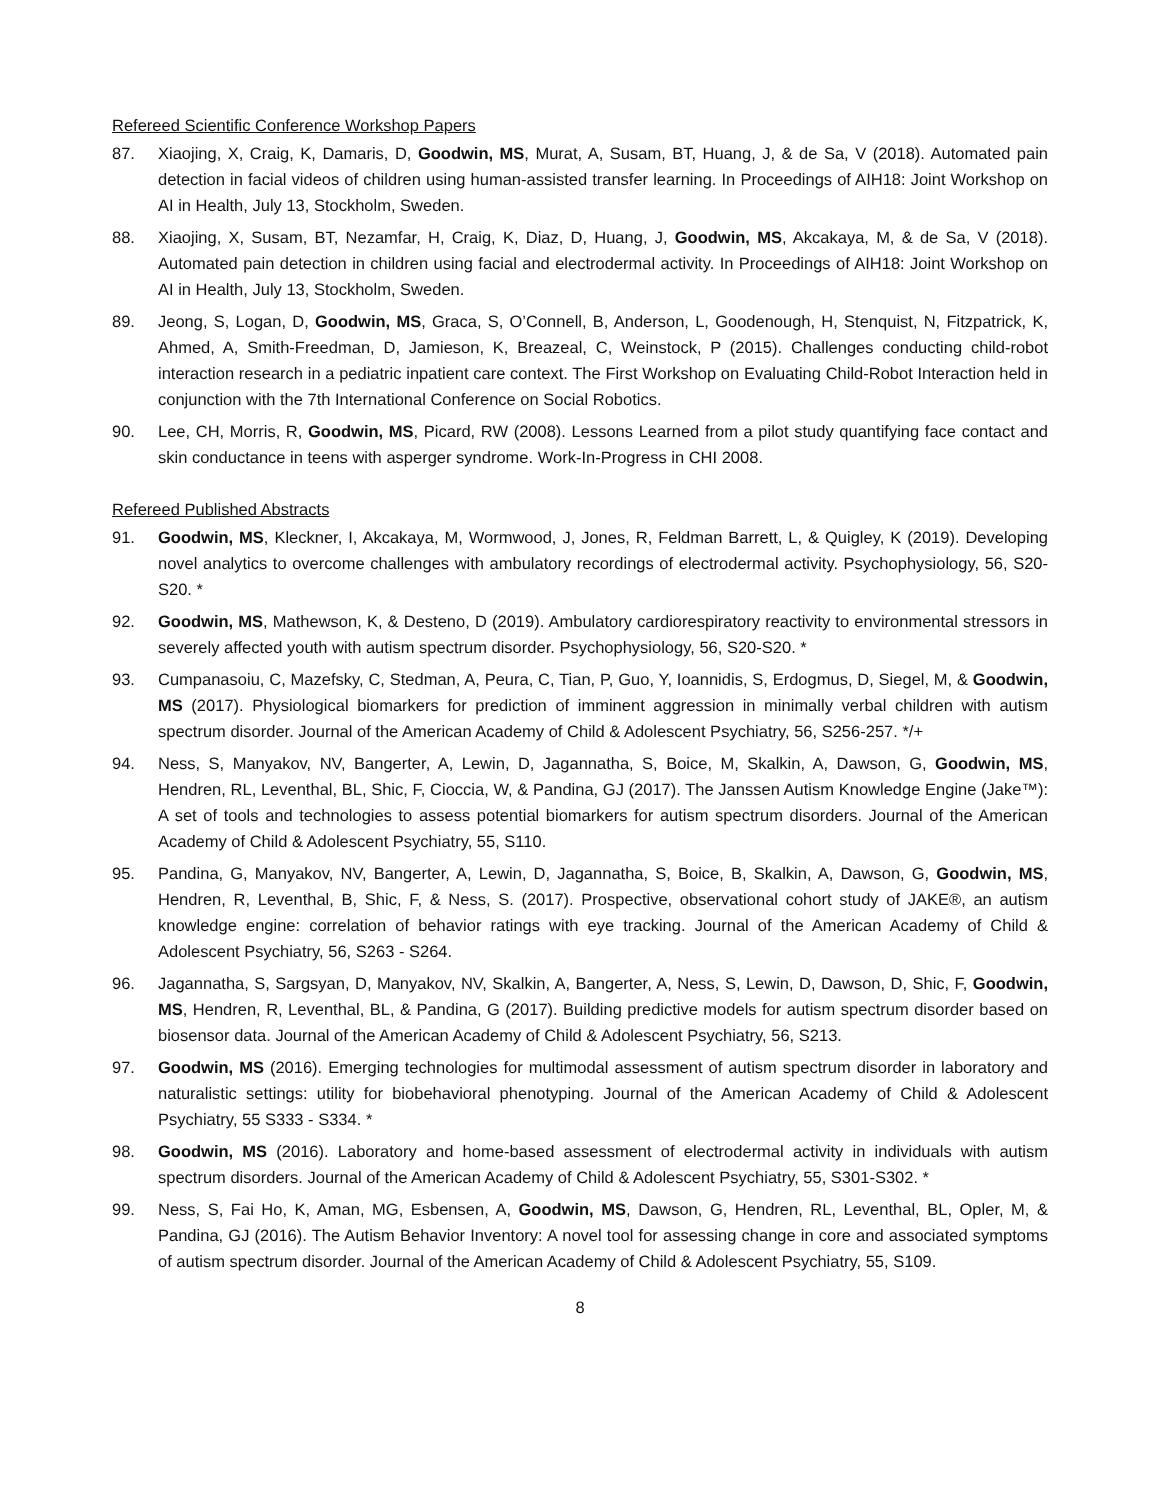Refereed Scientific Conference Workshop Papers
87. Xiaojing, X, Craig, K, Damaris, D, Goodwin, MS, Murat, A, Susam, BT, Huang, J, & de Sa, V (2018). Automated pain detection in facial videos of children using human-assisted transfer learning. In Proceedings of AIH18: Joint Workshop on AI in Health, July 13, Stockholm, Sweden.
88. Xiaojing, X, Susam, BT, Nezamfar, H, Craig, K, Diaz, D, Huang, J, Goodwin, MS, Akcakaya, M, & de Sa, V (2018). Automated pain detection in children using facial and electrodermal activity. In Proceedings of AIH18: Joint Workshop on AI in Health, July 13, Stockholm, Sweden.
89. Jeong, S, Logan, D, Goodwin, MS, Graca, S, O’Connell, B, Anderson, L, Goodenough, H, Stenquist, N, Fitzpatrick, K, Ahmed, A, Smith-Freedman, D, Jamieson, K, Breazeal, C, Weinstock, P (2015). Challenges conducting child-robot interaction research in a pediatric inpatient care context. The First Workshop on Evaluating Child-Robot Interaction held in conjunction with the 7th International Conference on Social Robotics.
90. Lee, CH, Morris, R, Goodwin, MS, Picard, RW (2008). Lessons Learned from a pilot study quantifying face contact and skin conductance in teens with asperger syndrome. Work-In-Progress in CHI 2008.
Refereed Published Abstracts
91. Goodwin, MS, Kleckner, I, Akcakaya, M, Wormwood, J, Jones, R, Feldman Barrett, L, & Quigley, K (2019). Developing novel analytics to overcome challenges with ambulatory recordings of electrodermal activity. Psychophysiology, 56, S20-S20. *
92. Goodwin, MS, Mathewson, K, & Desteno, D (2019). Ambulatory cardiorespiratory reactivity to environmental stressors in severely affected youth with autism spectrum disorder. Psychophysiology, 56, S20-S20. *
93. Cumpanasoiu, C, Mazefsky, C, Stedman, A, Peura, C, Tian, P, Guo, Y, Ioannidis, S, Erdogmus, D, Siegel, M, & Goodwin, MS (2017). Physiological biomarkers for prediction of imminent aggression in minimally verbal children with autism spectrum disorder. Journal of the American Academy of Child & Adolescent Psychiatry, 56, S256-257. */+
94. Ness, S, Manyakov, NV, Bangerter, A, Lewin, D, Jagannatha, S, Boice, M, Skalkin, A, Dawson, G, Goodwin, MS, Hendren, RL, Leventhal, BL, Shic, F, Cioccia, W, & Pandina, GJ (2017). The Janssen Autism Knowledge Engine (Jake™): A set of tools and technologies to assess potential biomarkers for autism spectrum disorders. Journal of the American Academy of Child & Adolescent Psychiatry, 55, S110.
95. Pandina, G, Manyakov, NV, Bangerter, A, Lewin, D, Jagannatha, S, Boice, B, Skalkin, A, Dawson, G, Goodwin, MS, Hendren, R, Leventhal, B, Shic, F, & Ness, S. (2017). Prospective, observational cohort study of JAKE®, an autism knowledge engine: correlation of behavior ratings with eye tracking. Journal of the American Academy of Child & Adolescent Psychiatry, 56, S263 - S264.
96. Jagannatha, S, Sargsyan, D, Manyakov, NV, Skalkin, A, Bangerter, A, Ness, S, Lewin, D, Dawson, D, Shic, F, Goodwin, MS, Hendren, R, Leventhal, BL, & Pandina, G (2017). Building predictive models for autism spectrum disorder based on biosensor data. Journal of the American Academy of Child & Adolescent Psychiatry, 56, S213.
97. Goodwin, MS (2016). Emerging technologies for multimodal assessment of autism spectrum disorder in laboratory and naturalistic settings: utility for biobehavioral phenotyping. Journal of the American Academy of Child & Adolescent Psychiatry, 55 S333 - S334. *
98. Goodwin, MS (2016). Laboratory and home-based assessment of electrodermal activity in individuals with autism spectrum disorders. Journal of the American Academy of Child & Adolescent Psychiatry, 55, S301-S302. *
99. Ness, S, Fai Ho, K, Aman, MG, Esbensen, A, Goodwin, MS, Dawson, G, Hendren, RL, Leventhal, BL, Opler, M, & Pandina, GJ (2016). The Autism Behavior Inventory: A novel tool for assessing change in core and associated symptoms of autism spectrum disorder. Journal of the American Academy of Child & Adolescent Psychiatry, 55, S109.
8